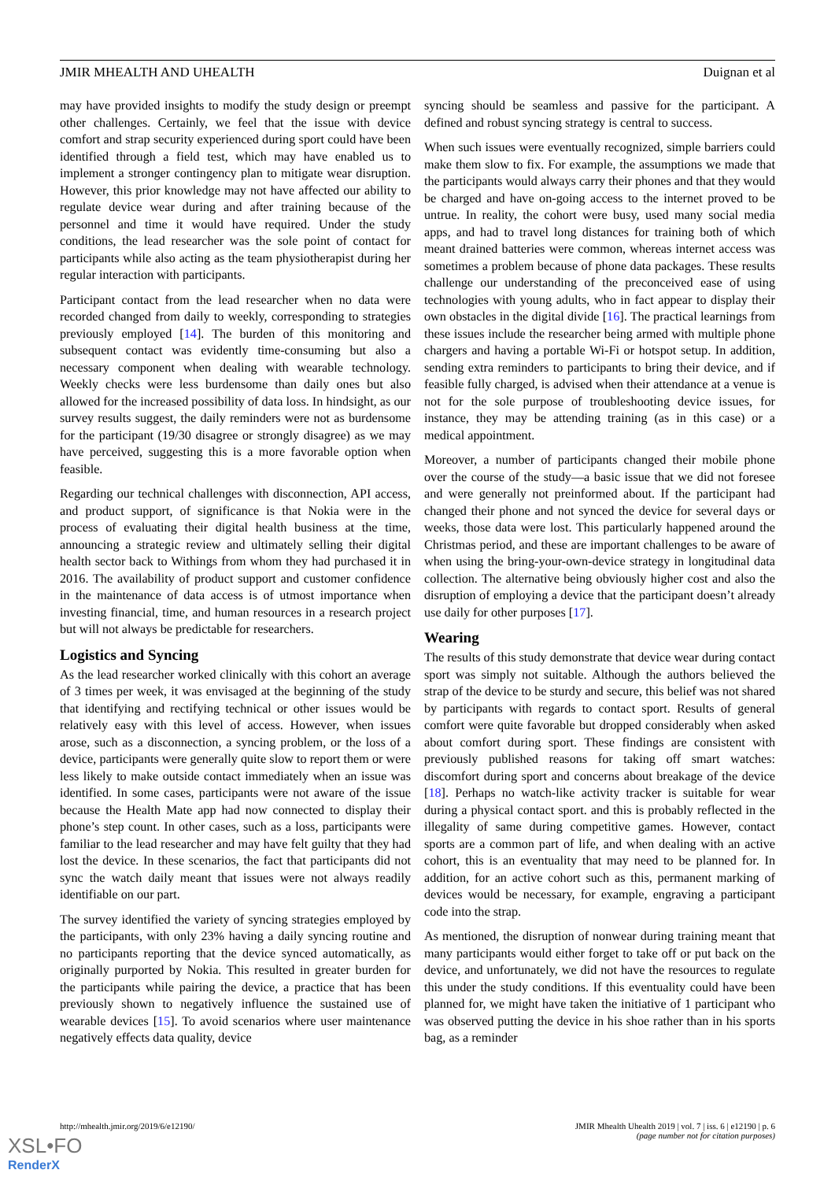JMIR MHEALTH AND UHEALTH Duignan et al
may have provided insights to modify the study design or preempt other challenges. Certainly, we feel that the issue with device comfort and strap security experienced during sport could have been identified through a field test, which may have enabled us to implement a stronger contingency plan to mitigate wear disruption. However, this prior knowledge may not have affected our ability to regulate device wear during and after training because of the personnel and time it would have required. Under the study conditions, the lead researcher was the sole point of contact for participants while also acting as the team physiotherapist during her regular interaction with participants.
Participant contact from the lead researcher when no data were recorded changed from daily to weekly, corresponding to strategies previously employed [14]. The burden of this monitoring and subsequent contact was evidently time-consuming but also a necessary component when dealing with wearable technology. Weekly checks were less burdensome than daily ones but also allowed for the increased possibility of data loss. In hindsight, as our survey results suggest, the daily reminders were not as burdensome for the participant (19/30 disagree or strongly disagree) as we may have perceived, suggesting this is a more favorable option when feasible.
Regarding our technical challenges with disconnection, API access, and product support, of significance is that Nokia were in the process of evaluating their digital health business at the time, announcing a strategic review and ultimately selling their digital health sector back to Withings from whom they had purchased it in 2016. The availability of product support and customer confidence in the maintenance of data access is of utmost importance when investing financial, time, and human resources in a research project but will not always be predictable for researchers.
Logistics and Syncing
As the lead researcher worked clinically with this cohort an average of 3 times per week, it was envisaged at the beginning of the study that identifying and rectifying technical or other issues would be relatively easy with this level of access. However, when issues arose, such as a disconnection, a syncing problem, or the loss of a device, participants were generally quite slow to report them or were less likely to make outside contact immediately when an issue was identified. In some cases, participants were not aware of the issue because the Health Mate app had now connected to display their phone’s step count. In other cases, such as a loss, participants were familiar to the lead researcher and may have felt guilty that they had lost the device. In these scenarios, the fact that participants did not sync the watch daily meant that issues were not always readily identifiable on our part.
The survey identified the variety of syncing strategies employed by the participants, with only 23% having a daily syncing routine and no participants reporting that the device synced automatically, as originally purported by Nokia. This resulted in greater burden for the participants while pairing the device, a practice that has been previously shown to negatively influence the sustained use of wearable devices [15]. To avoid scenarios where user maintenance negatively effects data quality, device
syncing should be seamless and passive for the participant. A defined and robust syncing strategy is central to success.
When such issues were eventually recognized, simple barriers could make them slow to fix. For example, the assumptions we made that the participants would always carry their phones and that they would be charged and have on-going access to the internet proved to be untrue. In reality, the cohort were busy, used many social media apps, and had to travel long distances for training both of which meant drained batteries were common, whereas internet access was sometimes a problem because of phone data packages. These results challenge our understanding of the preconceived ease of using technologies with young adults, who in fact appear to display their own obstacles in the digital divide [16]. The practical learnings from these issues include the researcher being armed with multiple phone chargers and having a portable Wi-Fi or hotspot setup. In addition, sending extra reminders to participants to bring their device, and if feasible fully charged, is advised when their attendance at a venue is not for the sole purpose of troubleshooting device issues, for instance, they may be attending training (as in this case) or a medical appointment.
Moreover, a number of participants changed their mobile phone over the course of the study—a basic issue that we did not foresee and were generally not preinformed about. If the participant had changed their phone and not synced the device for several days or weeks, those data were lost. This particularly happened around the Christmas period, and these are important challenges to be aware of when using the bring-your-own-device strategy in longitudinal data collection. The alternative being obviously higher cost and also the disruption of employing a device that the participant doesn’t already use daily for other purposes [17].
Wearing
The results of this study demonstrate that device wear during contact sport was simply not suitable. Although the authors believed the strap of the device to be sturdy and secure, this belief was not shared by participants with regards to contact sport. Results of general comfort were quite favorable but dropped considerably when asked about comfort during sport. These findings are consistent with previously published reasons for taking off smart watches: discomfort during sport and concerns about breakage of the device [18]. Perhaps no watch-like activity tracker is suitable for wear during a physical contact sport. and this is probably reflected in the illegality of same during competitive games. However, contact sports are a common part of life, and when dealing with an active cohort, this is an eventuality that may need to be planned for. In addition, for an active cohort such as this, permanent marking of devices would be necessary, for example, engraving a participant code into the strap.
As mentioned, the disruption of nonwear during training meant that many participants would either forget to take off or put back on the device, and unfortunately, we did not have the resources to regulate this under the study conditions. If this eventuality could have been planned for, we might have taken the initiative of 1 participant who was observed putting the device in his shoe rather than in his sports bag, as a reminder
http://mhealth.jmir.org/2019/6/e12190/ JMIR Mhealth Uhealth 2019 | vol. 7 | iss. 6 | e12190 | p. 6
(page number not for citation purposes)
XSL•FO
RenderX